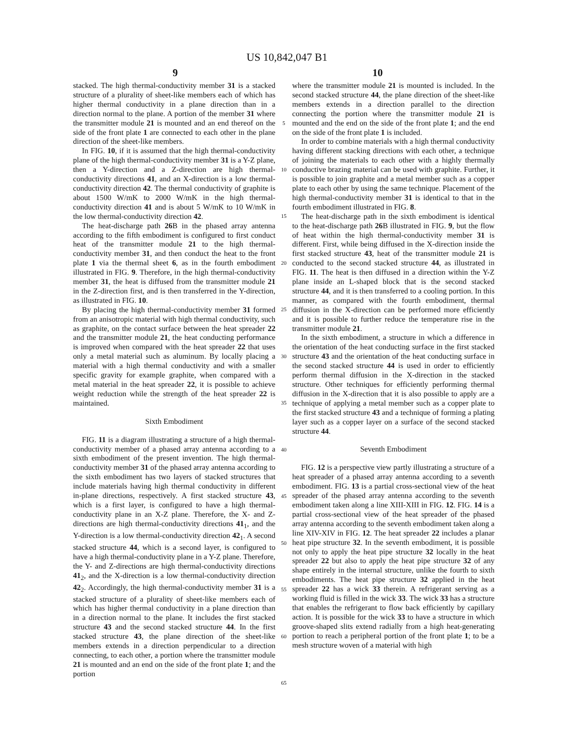US 10,842,047 B1
9 10
stacked. The high thermal-conductivity member 31 is a stacked structure of a plurality of sheet-like members each of which has higher thermal conductivity in a plane direction than in a direction normal to the plane. A portion of the member 31 where the transmitter module 21 is mounted and an end thereof on the side of the front plate 1 are connected to each other in the plane direction of the sheet-like members.
In FIG. 10, if it is assumed that the high thermal-conductivity plane of the high thermal-conductivity member 31 is a Y-Z plane, then a Y-direction and a Z-direction are high thermal-conductivity directions 41, and an X-direction is a low thermal-conductivity direction 42. The thermal conductivity of graphite is about 1500 W/mK to 2000 W/mK in the high thermal-conductivity direction 41 and is about 5 W/mK to 10 W/mK in the low thermal-conductivity direction 42.
The heat-discharge path 26 B in the phased array antenna according to the fifth embodiment is configured to first conduct heat of the transmitter module 21 to the high thermal-conductivity member 31, and then conduct the heat to the front plate 1 via the thermal sheet 6, as in the fourth embodiment illustrated in FIG. 9. Therefore, in the high thermal-conductivity member 31, the heat is diffused from the transmitter module 21 in the Z-direction first, and is then transferred in the Y-direction, as illustrated in FIG. 10.
By placing the high thermal-conductivity member 31 formed from an anisotropic material with high thermal conductivity, such as graphite, on the contact surface between the heat spreader 22 and the transmitter module 21, the heat conducting performance is improved when compared with the heat spreader 22 that uses only a metal material such as aluminum. By locally placing a material with a high thermal conductivity and with a smaller specific gravity for example graphite, when compared with a metal material in the heat spreader 22, it is possible to achieve weight reduction while the strength of the heat spreader 22 is maintained.
Sixth Embodiment
FIG. 11 is a diagram illustrating a structure of a high thermal-conductivity member of a phased array antenna according to a sixth embodiment of the present invention. The high thermal-conductivity member 31 of the phased array antenna according to the sixth embodiment has two layers of stacked structures that include materials having high thermal conductivity in different in-plane directions, respectively. A first stacked structure 43, which is a first layer, is configured to have a high thermal-conductivity plane in an X-Z plane. Therefore, the X- and Z-directions are high thermal-conductivity directions 41<sub>1</sub>, and the Y-direction is a low thermal-conductivity direction 42<sub>1</sub>. A second stacked structure 44, which is a second layer, is configured to have a high thermal-conductivity plane in a Y-Z plane. Therefore, the Y- and Z-directions are high thermal-conductivity directions 41<sub>2</sub>, and the X-direction is a low thermal-conductivity direction 42<sub>2</sub>. Accordingly, the high thermal-conductivity member 31 is a stacked structure of a plurality of sheet-like members each of which has higher thermal conductivity in a plane direction than in a direction normal to the plane. It includes the first stacked structure 43 and the second stacked structure 44. In the first stacked structure 43, the plane direction of the sheet-like members extends in a direction perpendicular to a direction connecting, to each other, a portion where the transmitter module 21 is mounted and an end on the side of the front plate 1; and the portion
5
10
15
20
25
30
35
40
45
50
55
60
65
where the transmitter module 21 is mounted is included. In the second stacked structure 44, the plane direction of the sheet-like members extends in a direction parallel to the direction connecting the portion where the transmitter module 21 is mounted and the end on the side of the front plate 1; and the end on the side of the front plate 1 is included.
In order to combine materials with a high thermal conductivity having different stacking directions with each other, a technique of joining the materials to each other with a highly thermally conductive brazing material can be used with graphite. Further, it is possible to join graphite and a metal member such as a copper plate to each other by using the same technique. Placement of the high thermal-conductivity member 31 is identical to that in the fourth embodiment illustrated in FIG. 8.
The heat-discharge path in the sixth embodiment is identical to the heat-discharge path 26 B illustrated in FIG. 9, but the flow of heat within the high thermal-conductivity member 31 is different. First, while being diffused in the X-direction inside the first stacked structure 43, heat of the transmitter module 21 is conducted to the second stacked structure 44, as illustrated in FIG. 11. The heat is then diffused in a direction within the Y-Z plane inside an L-shaped block that is the second stacked structure 44, and it is then transferred to a cooling portion. In this manner, as compared with the fourth embodiment, thermal diffusion in the X-direction can be performed more efficiently and it is possible to further reduce the temperature rise in the transmitter module 21.
In the sixth embodiment, a structure in which a difference in the orientation of the heat conducting surface in the first stacked structure 43 and the orientation of the heat conducting surface in the second stacked structure 44 is used in order to efficiently perform thermal diffusion in the X-direction in the stacked structure. Other techniques for efficiently performing thermal diffusion in the X-direction that it is also possible to apply are a technique of applying a metal member such as a copper plate to the first stacked structure 43 and a technique of forming a plating layer such as a copper layer on a surface of the second stacked structure 44.
Seventh Embodiment
FIG. 12 is a perspective view partly illustrating a structure of a heat spreader of a phased array antenna according to a seventh embodiment. FIG. 13 is a partial cross-sectional view of the heat spreader of the phased array antenna according to the seventh embodiment taken along a line XIII-XIII in FIG. 12. FIG. 14 is a partial cross-sectional view of the heat spreader of the phased array antenna according to the seventh embodiment taken along a line XIV-XIV in FIG. 12. The heat spreader 22 includes a planar heat pipe structure 32. In the seventh embodiment, it is possible not only to apply the heat pipe structure 32 locally in the heat spreader 22 but also to apply the heat pipe structure 32 of any shape entirely in the internal structure, unlike the fourth to sixth embodiments. The heat pipe structure 32 applied in the heat spreader 22 has a wick 33 therein. A refrigerant serving as a working fluid is filled in the wick 33. The wick 33 has a structure that enables the refrigerant to flow back efficiently by capillary action. It is possible for the wick 33 to have a structure in which groove-shaped slits extend radially from a high heat-generating portion to reach a peripheral portion of the front plate 1; to be a mesh structure woven of a material with high